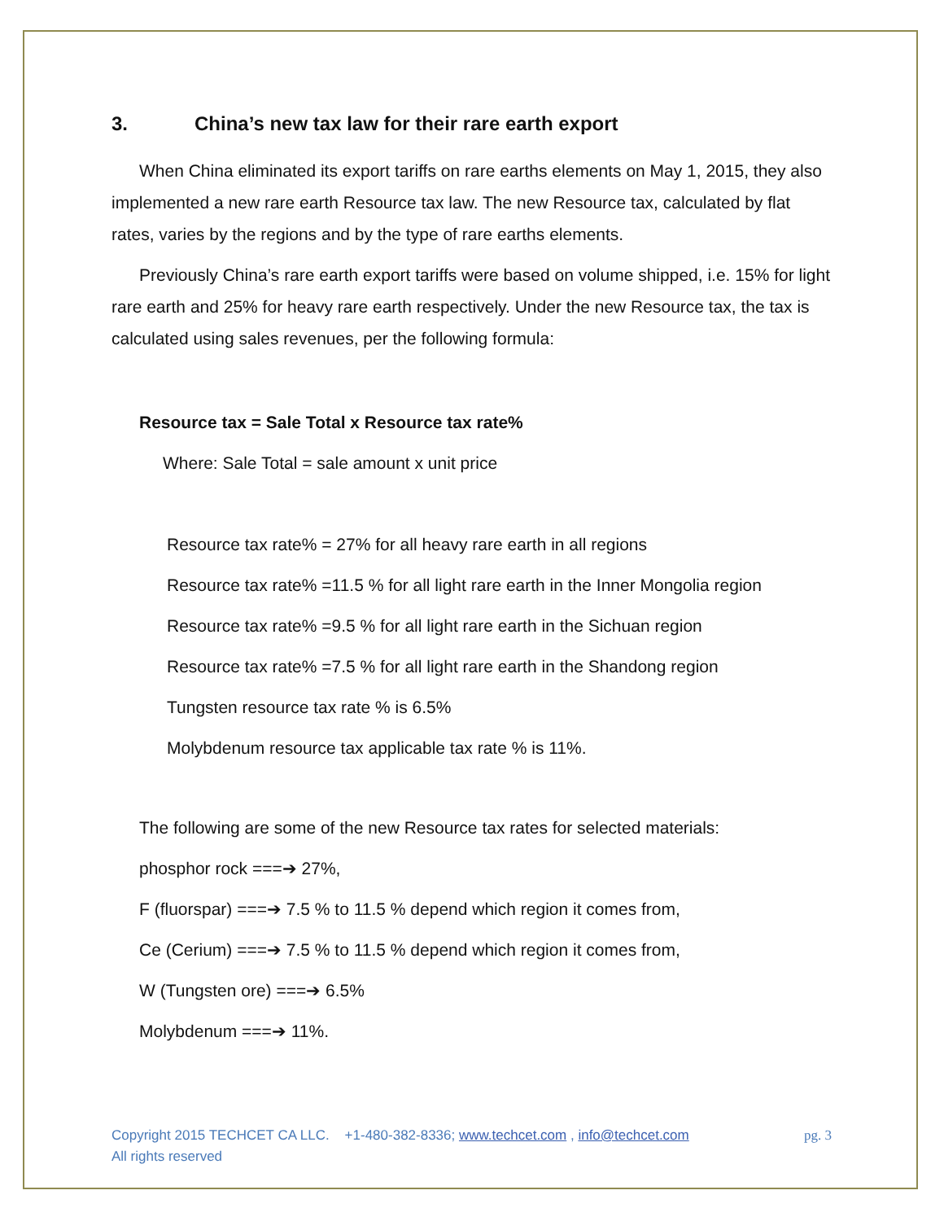3. China’s new tax law for their rare earth export
When China eliminated its export tariffs on rare earths elements on May 1, 2015, they also implemented a new rare earth Resource tax law. The new Resource tax, calculated by flat rates, varies by the regions and by the type of rare earths elements.
Previously China’s rare earth export tariffs were based on volume shipped, i.e. 15% for light rare earth and 25% for heavy rare earth respectively. Under the new Resource tax, the tax is calculated using sales revenues, per the following formula:
Resource tax = Sale Total x Resource tax rate%
Where: Sale Total = sale amount x unit price
Resource tax rate% = 27% for all heavy rare earth in all regions
Resource tax rate% =11.5 % for all light rare earth in the Inner Mongolia region
Resource tax rate% =9.5 % for all light rare earth in the Sichuan region
Resource tax rate% =7.5 % for all light rare earth in the Shandong region
Tungsten resource tax rate % is 6.5%
Molybdenum resource tax applicable tax rate % is 11%.
The following are some of the new Resource tax rates for selected materials:
phosphor rock ===➔ 27%,
F (fluorspar) ===➔ 7.5 % to 11.5 % depend which region it comes from,
Ce (Cerium) ===➔ 7.5 % to 11.5 % depend which region it comes from,
W (Tungsten ore) ===➔ 6.5%
Molybdenum ===➔ 11%.
Copyright 2015 TECHCET CA LLC. +1-480-382-8336; www.techcet.com , info@techcet.com pg. 3
All rights reserved